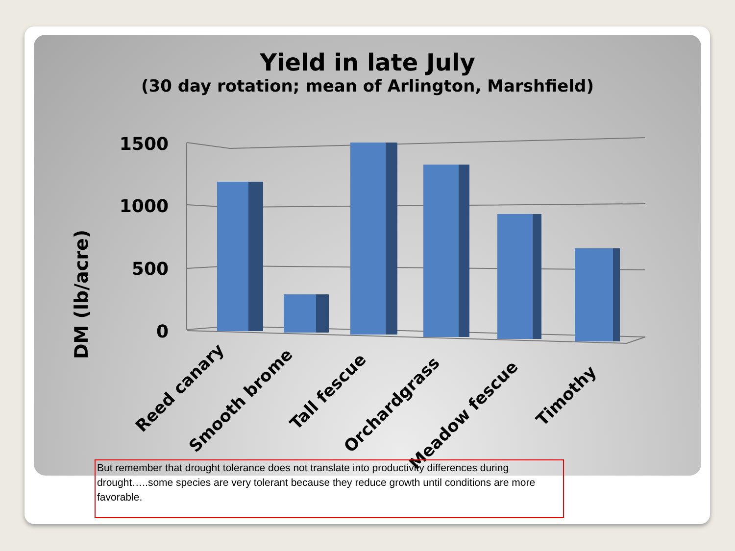Yield in late July
(30 day rotation; mean of Arlington, Marshfield)
1500
1000
500
0
DM (lb/acre)
Reed canary
Smooth brome
Tall fescue
Orchardgrass
Meadow fescue
Timothy
But remember that drought tolerance does not translate into productivity differences during drought…..some species are very tolerant because they reduce growth until conditions are more favorable.